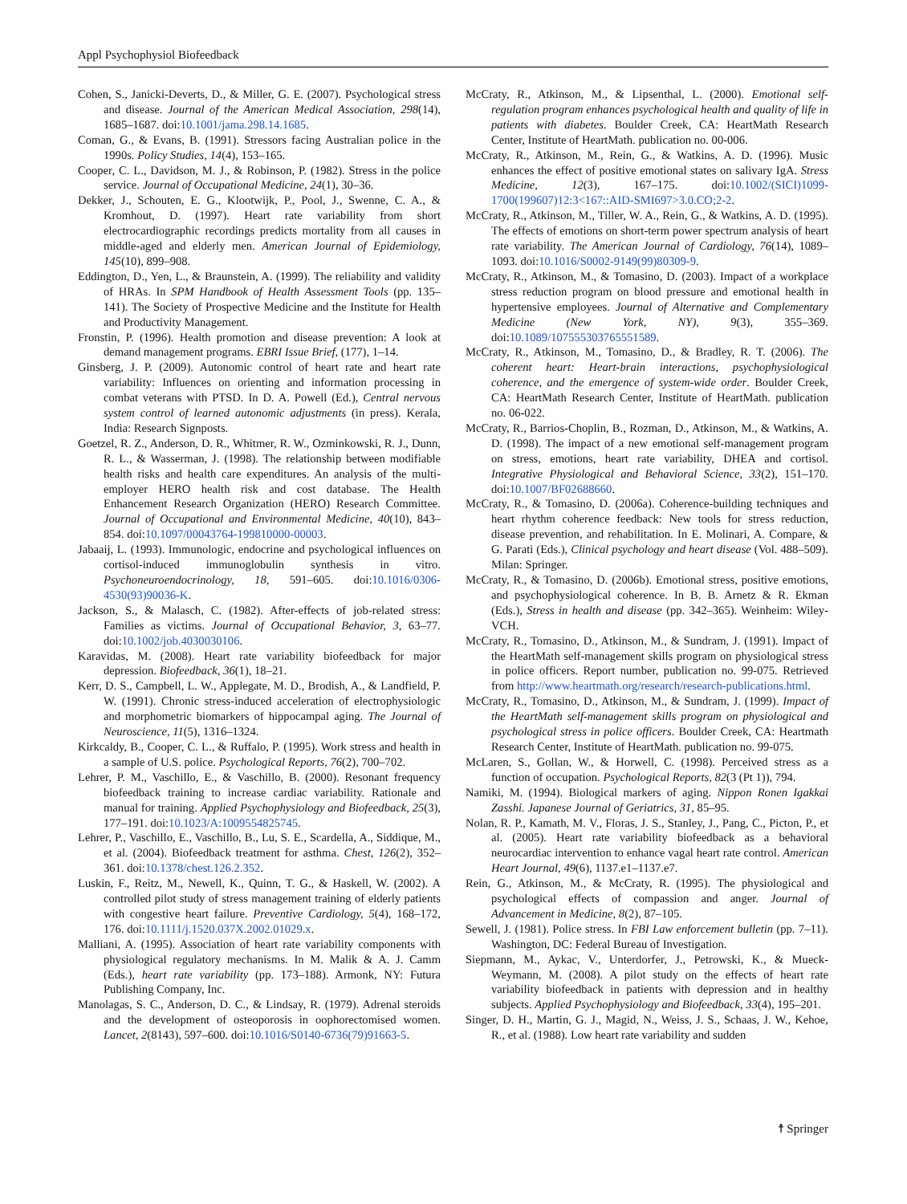Appl Psychophysiol Biofeedback
Cohen, S., Janicki-Deverts, D., & Miller, G. E. (2007). Psychological stress and disease. Journal of the American Medical Association, 298(14), 1685–1687. doi:10.1001/jama.298.14.1685.
Coman, G., & Evans, B. (1991). Stressors facing Australian police in the 1990s. Policy Studies, 14(4), 153–165.
Cooper, C. L., Davidson, M. J., & Robinson, P. (1982). Stress in the police service. Journal of Occupational Medicine, 24(1), 30–36.
Dekker, J., Schouten, E. G., Klootwijk, P., Pool, J., Swenne, C. A., & Kromhout, D. (1997). Heart rate variability from short electrocardiographic recordings predicts mortality from all causes in middle-aged and elderly men. American Journal of Epidemiology, 145(10), 899–908.
Eddington, D., Yen, L., & Braunstein, A. (1999). The reliability and validity of HRAs. In SPM Handbook of Health Assessment Tools (pp. 135–141). The Society of Prospective Medicine and the Institute for Health and Productivity Management.
Fronstin, P. (1996). Health promotion and disease prevention: A look at demand management programs. EBRI Issue Brief, (177), 1–14.
Ginsberg, J. P. (2009). Autonomic control of heart rate and heart rate variability: Influences on orienting and information processing in combat veterans with PTSD. In D. A. Powell (Ed.), Central nervous system control of learned autonomic adjustments (in press). Kerala, India: Research Signposts.
Goetzel, R. Z., Anderson, D. R., Whitmer, R. W., Ozminkowski, R. J., Dunn, R. L., & Wasserman, J. (1998). The relationship between modifiable health risks and health care expenditures. An analysis of the multi-employer HERO health risk and cost database. The Health Enhancement Research Organization (HERO) Research Committee. Journal of Occupational and Environmental Medicine, 40(10), 843–854. doi:10.1097/00043764-199810000-00003.
Jabaaij, L. (1993). Immunologic, endocrine and psychological influences on cortisol-induced immunoglobulin synthesis in vitro. Psychoneuroendocrinology, 18, 591–605. doi:10.1016/0306-4530(93)90036-K.
Jackson, S., & Malasch, C. (1982). After-effects of job-related stress: Families as victims. Journal of Occupational Behavior, 3, 63–77. doi:10.1002/job.4030030106.
Karavidas, M. (2008). Heart rate variability biofeedback for major depression. Biofeedback, 36(1), 18–21.
Kerr, D. S., Campbell, L. W., Applegate, M. D., Brodish, A., & Landfield, P. W. (1991). Chronic stress-induced acceleration of electrophysiologic and morphometric biomarkers of hippocampal aging. The Journal of Neuroscience, 11(5), 1316–1324.
Kirkcaldy, B., Cooper, C. L., & Ruffalo, P. (1995). Work stress and health in a sample of U.S. police. Psychological Reports, 76(2), 700–702.
Lehrer, P. M., Vaschillo, E., & Vaschillo, B. (2000). Resonant frequency biofeedback training to increase cardiac variability. Rationale and manual for training. Applied Psychophysiology and Biofeedback, 25(3), 177–191. doi:10.1023/A:1009554825745.
Lehrer, P., Vaschillo, E., Vaschillo, B., Lu, S. E., Scardella, A., Siddique, M., et al. (2004). Biofeedback treatment for asthma. Chest, 126(2), 352–361. doi:10.1378/chest.126.2.352.
Luskin, F., Reitz, M., Newell, K., Quinn, T. G., & Haskell, W. (2002). A controlled pilot study of stress management training of elderly patients with congestive heart failure. Preventive Cardiology, 5(4), 168–172, 176. doi:10.1111/j.1520.037X.2002.01029.x.
Malliani, A. (1995). Association of heart rate variability components with physiological regulatory mechanisms. In M. Malik & A. J. Camm (Eds.), heart rate variability (pp. 173–188). Armonk, NY: Futura Publishing Company, Inc.
Manolagas, S. C., Anderson, D. C., & Lindsay, R. (1979). Adrenal steroids and the development of osteoporosis in oophorectomised women. Lancet, 2(8143), 597–600. doi:10.1016/S0140-6736(79)91663-5.
McCraty, R., Atkinson, M., & Lipsenthal, L. (2000). Emotional self-regulation program enhances psychological health and quality of life in patients with diabetes. Boulder Creek, CA: HeartMath Research Center, Institute of HeartMath. publication no. 00-006.
McCraty, R., Atkinson, M., Rein, G., & Watkins, A. D. (1996). Music enhances the effect of positive emotional states on salivary IgA. Stress Medicine, 12(3), 167–175. doi:10.1002/(SICI)1099-1700(199607)12:3<167::AID-SMI697>3.0.CO;2-2.
McCraty, R., Atkinson, M., Tiller, W. A., Rein, G., & Watkins, A. D. (1995). The effects of emotions on short-term power spectrum analysis of heart rate variability. The American Journal of Cardiology, 76(14), 1089–1093. doi:10.1016/S0002-9149(99)80309-9.
McCraty, R., Atkinson, M., & Tomasino, D. (2003). Impact of a workplace stress reduction program on blood pressure and emotional health in hypertensive employees. Journal of Alternative and Complementary Medicine (New York, NY), 9(3), 355–369. doi:10.1089/107555303765551589.
McCraty, R., Atkinson, M., Tomasino, D., & Bradley, R. T. (2006). The coherent heart: Heart-brain interactions, psychophysiological coherence, and the emergence of system-wide order. Boulder Creek, CA: HeartMath Research Center, Institute of HeartMath. publication no. 06-022.
McCraty, R., Barrios-Choplin, B., Rozman, D., Atkinson, M., & Watkins, A. D. (1998). The impact of a new emotional self-management program on stress, emotions, heart rate variability, DHEA and cortisol. Integrative Physiological and Behavioral Science, 33(2), 151–170. doi:10.1007/BF02688660.
McCraty, R., & Tomasino, D. (2006a). Coherence-building techniques and heart rhythm coherence feedback: New tools for stress reduction, disease prevention, and rehabilitation. In E. Molinari, A. Compare, & G. Parati (Eds.), Clinical psychology and heart disease (Vol. 488–509). Milan: Springer.
McCraty, R., & Tomasino, D. (2006b). Emotional stress, positive emotions, and psychophysiological coherence. In B. B. Arnetz & R. Ekman (Eds.), Stress in health and disease (pp. 342–365). Weinheim: Wiley-VCH.
McCraty, R., Tomasino, D., Atkinson, M., & Sundram, J. (1991). Impact of the HeartMath self-management skills program on physiological stress in police officers. Report number, publication no. 99-075. Retrieved from http://www.heartmath.org/research/research-publications.html.
McCraty, R., Tomasino, D., Atkinson, M., & Sundram, J. (1999). Impact of the HeartMath self-management skills program on physiological and psychological stress in police officers. Boulder Creek, CA: Heartmath Research Center, Institute of HeartMath. publication no. 99-075.
McLaren, S., Gollan, W., & Horwell, C. (1998). Perceived stress as a function of occupation. Psychological Reports, 82(3 (Pt 1)), 794.
Namiki, M. (1994). Biological markers of aging. Nippon Ronen Igakkai Zasshi. Japanese Journal of Geriatrics, 31, 85–95.
Nolan, R. P., Kamath, M. V., Floras, J. S., Stanley, J., Pang, C., Picton, P., et al. (2005). Heart rate variability biofeedback as a behavioral neurocardiac intervention to enhance vagal heart rate control. American Heart Journal, 49(6), 1137.e1–1137.e7.
Rein, G., Atkinson, M., & McCraty, R. (1995). The physiological and psychological effects of compassion and anger. Journal of Advancement in Medicine, 8(2), 87–105.
Sewell, J. (1981). Police stress. In FBI Law enforcement bulletin (pp. 7–11). Washington, DC: Federal Bureau of Investigation.
Siepmann, M., Aykac, V., Unterdorfer, J., Petrowski, K., & Mueck-Weymann, M. (2008). A pilot study on the effects of heart rate variability biofeedback in patients with depression and in healthy subjects. Applied Psychophysiology and Biofeedback, 33(4), 195–201.
Singer, D. H., Martin, G. J., Magid, N., Weiss, J. S., Schaas, J. W., Kehoe, R., et al. (1988). Low heart rate variability and sudden
☨ Springer